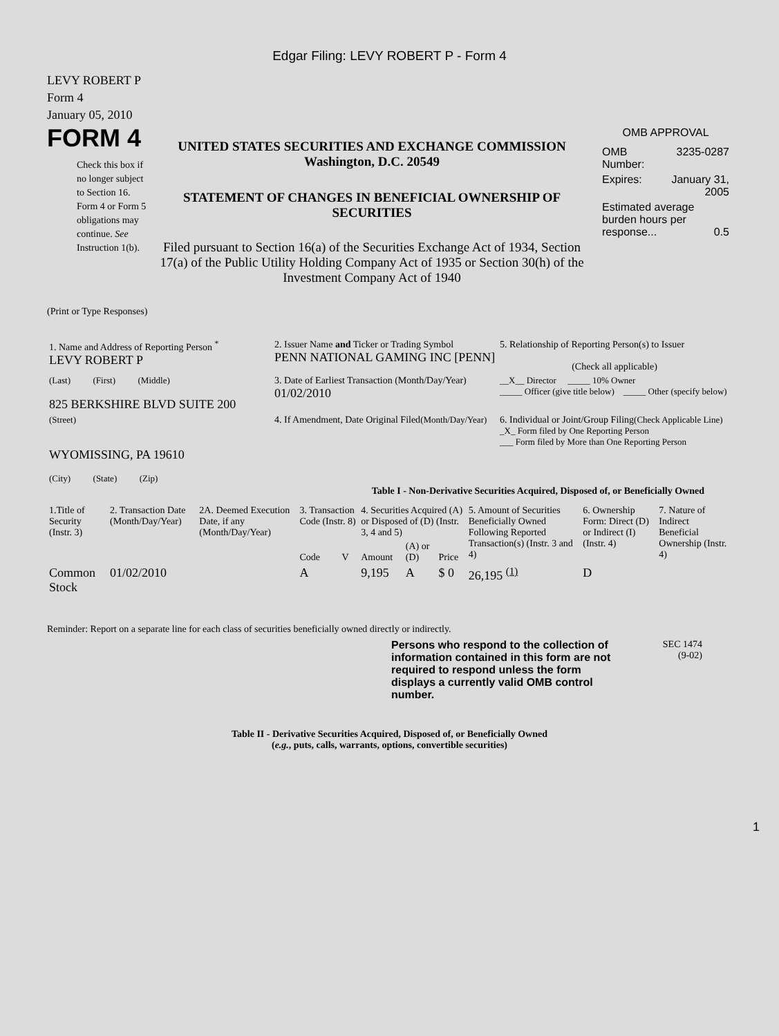Edgar Filing: LEVY ROBERT P - Form 4
LEVY ROBERT P
Form 4
January 05, 2010
FORM 4
Check this box if no longer subject to Section 16. Form 4 or Form 5 obligations may continue. See Instruction 1(b).
UNITED STATES SECURITIES AND EXCHANGE COMMISSION
Washington, D.C. 20549
STATEMENT OF CHANGES IN BENEFICIAL OWNERSHIP OF SECURITIES
Filed pursuant to Section 16(a) of the Securities Exchange Act of 1934, Section 17(a) of the Public Utility Holding Company Act of 1935 or Section 30(h) of the Investment Company Act of 1940
OMB APPROVAL
| OMB Number: | 3235-0287 |
| Expires: | January 31, 2005 |
| Estimated average burden hours per response... 0.5 | |
(Print or Type Responses)
| 1. Name and Address of Reporting Person <sup>*</sup> LEVY ROBERT P | 2. Issuer Name and Ticker or Trading Symbol PENN NATIONAL GAMING INC [PENN] | 5. Relationship of Reporting Person(s) to Issuer (Check all applicable) |
| (Last) (First) (Middle) 825 BERKSHIRE BLVD SUITE 200 | 3. Date of Earliest Transaction (Month/Day/Year) 01/02/2010 | __X__ Director _____ 10% Owner _____ Officer (give title below) _____ Other (specify below) |
| (Street) WYOMISSING, PA 19610 (City) (State) (Zip) | 4. If Amendment, Date Original Filed (Month/Day/Year) | 6. Individual or Joint/Group Filing (Check Applicable Line) _X_ Form filed by One Reporting Person ___ Form filed by More than One Reporting Person |
Table I - Non-Derivative Securities Acquired, Disposed of, or Beneficially Owned
| 1.Title of Security (Instr. 3) | 2. Transaction Date (Month/Day/Year) | 2A. Deemed Execution Date, if any (Month/Day/Year) | 3. Transaction Code (Instr. 8) | | 4. Securities Acquired (A) or Disposed of (D) (Instr. 3, 4 and 5) | | | 5. Amount of Securities Beneficially Owned Following Reported Transaction(s) (Instr. 3 and 4) | 6. Ownership Form: Direct (D) or Indirect (I) (Instr. 4) | 7. Nature of Indirect Beneficial Ownership (Instr. 4) |
| --- | --- | --- | --- | --- | --- | --- | --- | --- | --- | --- |
| | | | Code | V | Amount | (A) or (D) | Price | | | |
| Common Stock | 01/02/2010 | | A | | 9,195 | A | $ 0 | 26,195 <sup>(1)</sup> | D | |
Reminder: Report on a separate line for each class of securities beneficially owned directly or indirectly.
Persons who respond to the collection of information contained in this form are not required to respond unless the form displays a currently valid OMB control number.
SEC 1474
(9-02)
Table II - Derivative Securities Acquired, Disposed of, or Beneficially Owned
(e.g., puts, calls, warrants, options, convertible securities)
1